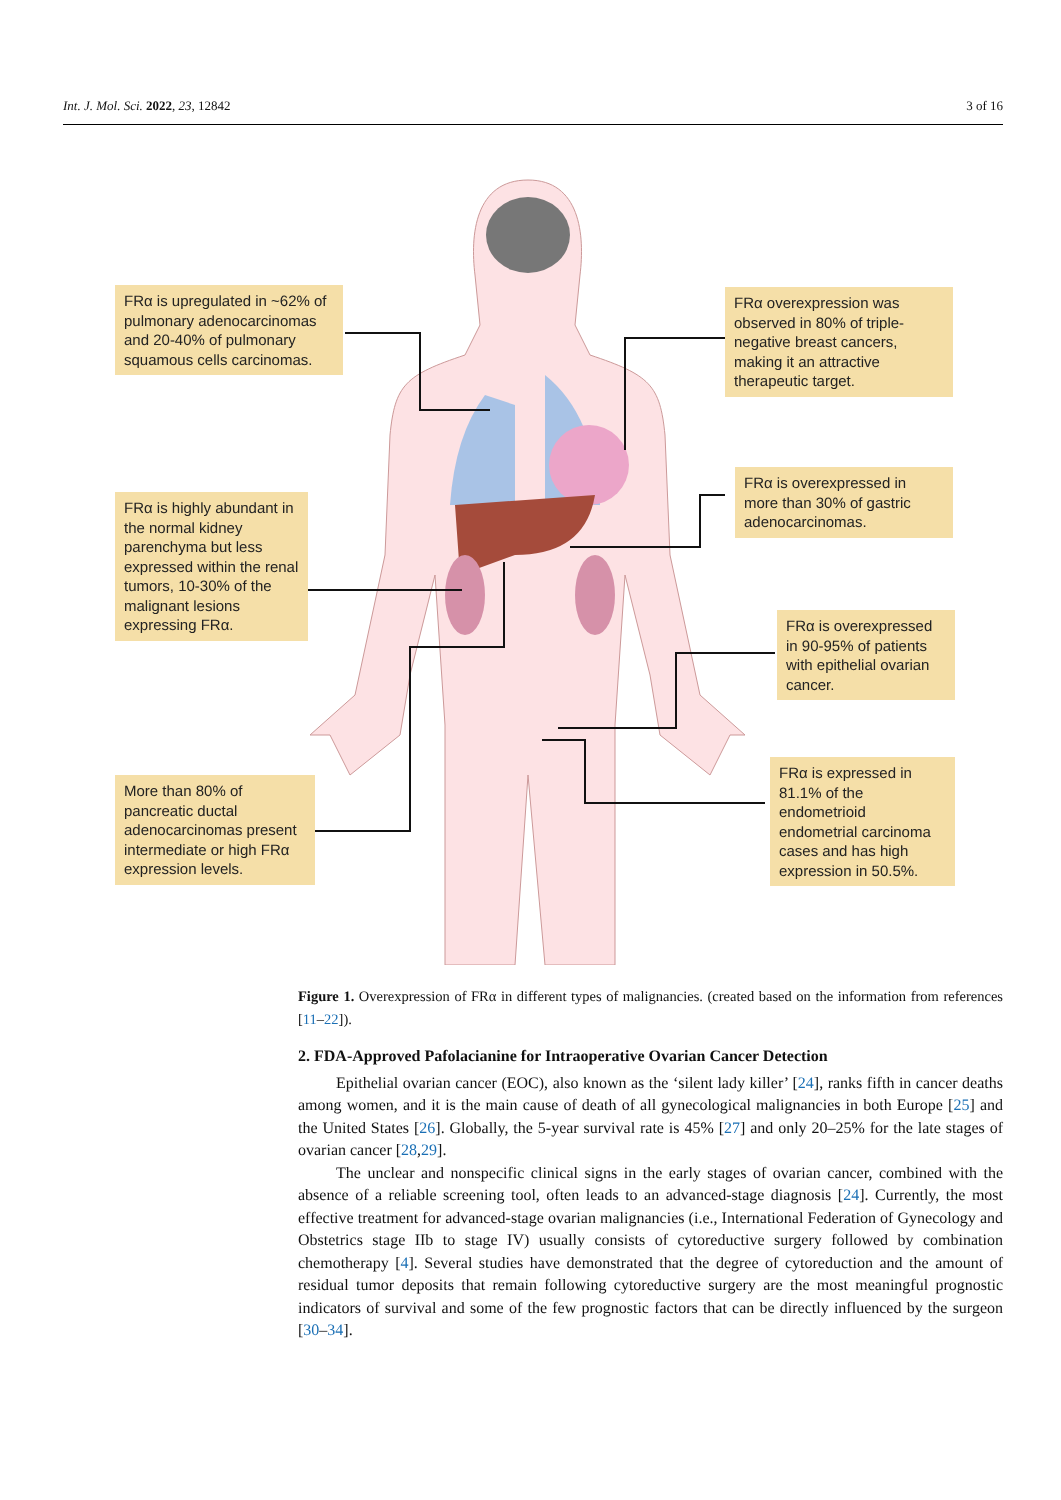Int. J. Mol. Sci. 2022, 23, 12842 3 of 16
FRα is upregulated in ~62% of pulmonary adenocarcinomas and 20-40% of pulmonary squamous cells carcinomas.
FRα overexpression was observed in 80% of triple-negative breast cancers, making it an attractive therapeutic target.
FRα is overexpressed in more than 30% of gastric adenocarcinomas.
FRα is highly abundant in the normal kidney parenchyma but less expressed within the renal tumors, 10-30% of the malignant lesions expressing FRα.
FRα is overexpressed in 90-95% of patients with epithelial ovarian cancer.
More than 80% of pancreatic ductal adenocarcinomas present intermediate or high FRα expression levels.
FRα is expressed in 81.1% of the endometrioid endometrial carcinoma cases and has high expression in 50.5%.
Figure 1. Overexpression of FRα in different types of malignancies. (created based on the information from references [11–22]).
2. FDA-Approved Pafolacianine for Intraoperative Ovarian Cancer Detection
Epithelial ovarian cancer (EOC), also known as the ‘silent lady killer’ [24], ranks fifth in cancer deaths among women, and it is the main cause of death of all gynecological malignancies in both Europe [25] and the United States [26]. Globally, the 5-year survival rate is 45% [27] and only 20–25% for the late stages of ovarian cancer [28,29].
The unclear and nonspecific clinical signs in the early stages of ovarian cancer, combined with the absence of a reliable screening tool, often leads to an advanced-stage diagnosis [24]. Currently, the most effective treatment for advanced-stage ovarian malignancies (i.e., International Federation of Gynecology and Obstetrics stage IIb to stage IV) usually consists of cytoreductive surgery followed by combination chemotherapy [4]. Several studies have demonstrated that the degree of cytoreduction and the amount of residual tumor deposits that remain following cytoreductive surgery are the most meaningful prognostic indicators of survival and some of the few prognostic factors that can be directly influenced by the surgeon [30–34].